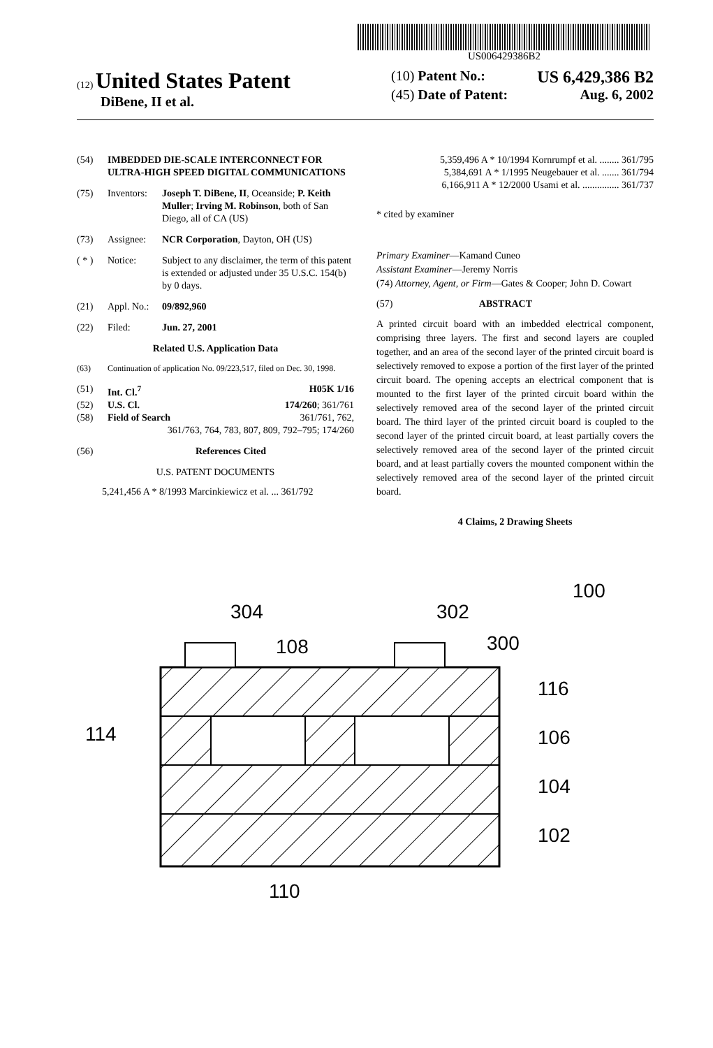US006429386B2
(12) United States Patent
DiBene, II et al.
(10) Patent No.: US 6,429,386 B2
(45) Date of Patent: Aug. 6, 2002
(54) IMBEDDED DIE-SCALE INTERCONNECT FOR ULTRA-HIGH SPEED DIGITAL COMMUNICATIONS
(75) Inventors: Joseph T. DiBene, II, Oceanside; P. Keith Muller; Irving M. Robinson, both of San Diego, all of CA (US)
(73) Assignee: NCR Corporation, Dayton, OH (US)
( * ) Notice: Subject to any disclaimer, the term of this patent is extended or adjusted under 35 U.S.C. 154(b) by 0 days.
(21) Appl. No.: 09/892,960
(22) Filed: Jun. 27, 2001
Related U.S. Application Data
(63) Continuation of application No. 09/223,517, filed on Dec. 30, 1998.
(51) Int. Cl.<sup>7</sup> H05K 1/16
(52) U.S. Cl. 174/260; 361/761
(58) Field of Search 361/761, 762,
361/763, 764, 783, 807, 809, 792–795; 174/260
(56) References Cited
U.S. PATENT DOCUMENTS
5,241,456 A * 8/1993 Marcinkiewicz et al. ... 361/792
5,359,496 A * 10/1994 Kornrumpf et al. ........ 361/795
5,384,691 A * 1/1995 Neugebauer et al. ....... 361/794
6,166,911 A * 12/2000 Usami et al. ............... 361/737
* cited by examiner
Primary Examiner—Kamand Cuneo
Assistant Examiner—Jeremy Norris
(74) Attorney, Agent, or Firm—Gates & Cooper; John D. Cowart
(57) ABSTRACT
A printed circuit board with an imbedded electrical component, comprising three layers. The first and second layers are coupled together, and an area of the second layer of the printed circuit board is selectively removed to expose a portion of the first layer of the printed circuit board. The opening accepts an electrical component that is mounted to the first layer of the printed circuit board within the selectively removed area of the second layer of the printed circuit board. The third layer of the printed circuit board is coupled to the second layer of the printed circuit board, at least partially covers the selectively removed area of the second layer of the printed circuit board, and at least partially covers the mounted component within the selectively removed area of the second layer of the printed circuit board.
4 Claims, 2 Drawing Sheets
304
302
100
108
300
116
106
104
102
114
110